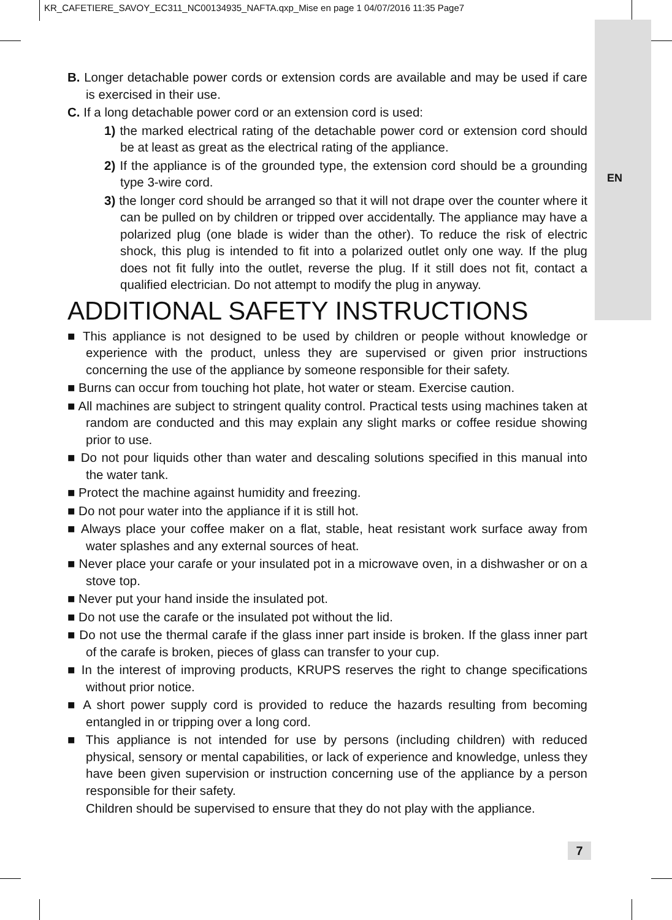KR_CAFETIERE_SAVOY_EC311_NC00134935_NAFTA.qxp_Mise en page 1 04/07/2016 11:35 Page7
EN
B. Longer detachable power cords or extension cords are available and may be used if care is exercised in their use.
C. If a long detachable power cord or an extension cord is used:
1) the marked electrical rating of the detachable power cord or extension cord should be at least as great as the electrical rating of the appliance.
2) If the appliance is of the grounded type, the extension cord should be a grounding type 3-wire cord.
3) the longer cord should be arranged so that it will not drape over the counter where it can be pulled on by children or tripped over accidentally. The appliance may have a polarized plug (one blade is wider than the other). To reduce the risk of electric shock, this plug is intended to fit into a polarized outlet only one way. If the plug does not fit fully into the outlet, reverse the plug. If it still does not fit, contact a qualified electrician. Do not attempt to modify the plug in anyway.
ADDITIONAL SAFETY INSTRUCTIONS
■ This appliance is not designed to be used by children or people without knowledge or experience with the product, unless they are supervised or given prior instructions concerning the use of the appliance by someone responsible for their safety.
■ Burns can occur from touching hot plate, hot water or steam. Exercise caution.
■ All machines are subject to stringent quality control. Practical tests using machines taken at random are conducted and this may explain any slight marks or coffee residue showing prior to use.
■ Do not pour liquids other than water and descaling solutions specified in this manual into the water tank.
■ Protect the machine against humidity and freezing.
■ Do not pour water into the appliance if it is still hot.
■ Always place your coffee maker on a flat, stable, heat resistant work surface away from water splashes and any external sources of heat.
■ Never place your carafe or your insulated pot in a microwave oven, in a dishwasher or on a stove top.
■ Never put your hand inside the insulated pot.
■ Do not use the carafe or the insulated pot without the lid.
■ Do not use the thermal carafe if the glass inner part inside is broken. If the glass inner part of the carafe is broken, pieces of glass can transfer to your cup.
■ In the interest of improving products, KRUPS reserves the right to change specifications without prior notice.
■ A short power supply cord is provided to reduce the hazards resulting from becoming entangled in or tripping over a long cord.
■ This appliance is not intended for use by persons (including children) with reduced physical, sensory or mental capabilities, or lack of experience and knowledge, unless they have been given supervision or instruction concerning use of the appliance by a person responsible for their safety.
Children should be supervised to ensure that they do not play with the appliance.
7